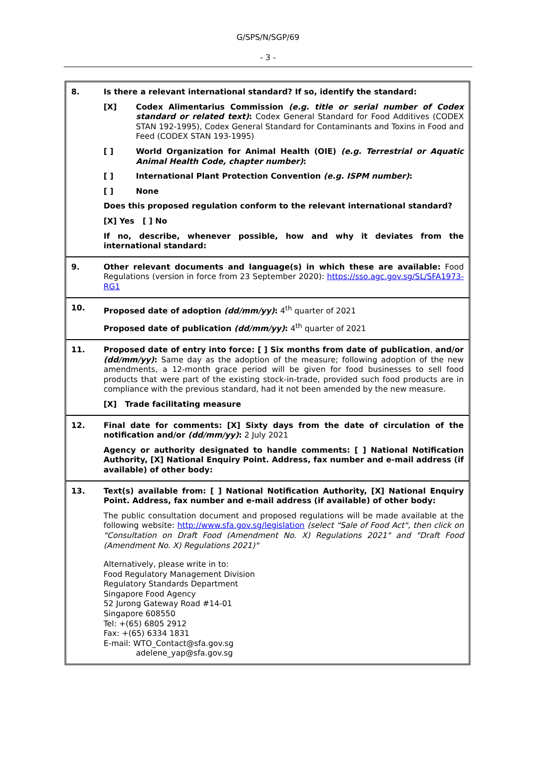G/SPS/N/SGP/69
- 3 -
8.
Is there a relevant international standard? If so, identify the standard:
[X] Codex Alimentarius Commission (e.g. title or serial number of Codex standard or related text): Codex General Standard for Food Additives (CODEX STAN 192-1995), Codex General Standard for Contaminants and Toxins in Food and Feed (CODEX STAN 193-1995)
[ ] World Organization for Animal Health (OIE) (e.g. Terrestrial or Aquatic Animal Health Code, chapter number):
[ ] International Plant Protection Convention (e.g. ISPM number):
[ ] None
Does this proposed regulation conform to the relevant international standard?
[X] Yes [ ] No
If no, describe, whenever possible, how and why it deviates from the international standard:
9.
Other relevant documents and language(s) in which these are available: Food Regulations (version in force from 23 September 2020): https://sso.agc.gov.sg/SL/SFA1973-RG1
10.
Proposed date of adoption (dd/mm/yy): 4<sup>th</sup> quarter of 2021
Proposed date of publication (dd/mm/yy): 4<sup>th</sup> quarter of 2021
11.
Proposed date of entry into force: [ ] Six months from date of publication, and/or (dd/mm/yy): Same day as the adoption of the measure; following adoption of the new amendments, a 12-month grace period will be given for food businesses to sell food products that were part of the existing stock-in-trade, provided such food products are in compliance with the previous standard, had it not been amended by the new measure.
[X] Trade facilitating measure
12.
Final date for comments: [X] Sixty days from the date of circulation of the notification and/or (dd/mm/yy): 2 July 2021
Agency or authority designated to handle comments: [ ] National Notification Authority, [X] National Enquiry Point. Address, fax number and e-mail address (if available) of other body:
13.
Text(s) available from: [ ] National Notification Authority, [X] National Enquiry Point. Address, fax number and e-mail address (if available) of other body:
The public consultation document and proposed regulations will be made available at the following website: http://www.sfa.gov.sg/legislation (select "Sale of Food Act", then click on "Consultation on Draft Food (Amendment No. X) Regulations 2021" and "Draft Food (Amendment No. X) Regulations 2021)"
Alternatively, please write in to:
Food Regulatory Management Division
Regulatory Standards Department
Singapore Food Agency
52 Jurong Gateway Road #14-01
Singapore 608550
Tel: +(65) 6805 2912
Fax: +(65) 6334 1831
E-mail: WTO_Contact@sfa.gov.sg
adelene_yap@sfa.gov.sg